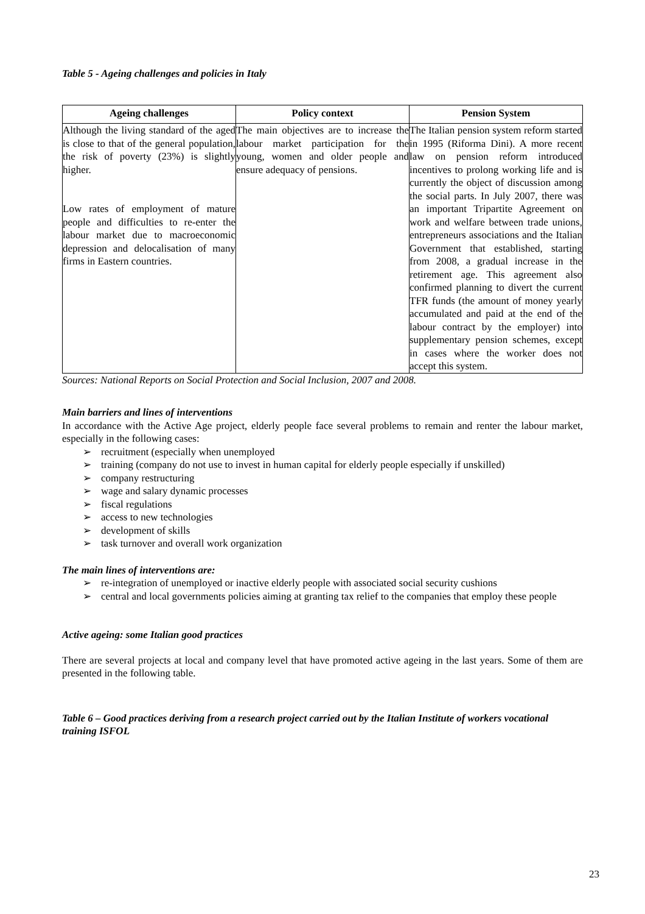Table 5 - Ageing challenges and policies in Italy
| Ageing challenges | Policy context | Pension System |
| --- | --- | --- |
| Although the living standard of the aged is close to that of the general population, the risk of poverty (23%) is slightly higher. Low rates of employment of mature people and difficulties to re-enter the labour market due to macroeconomic depression and delocalisation of many firms in Eastern countries. | The main objectives are to increase the labour market participation for the young, women and older people and ensure adequacy of pensions. | The Italian pension system reform started in 1995 (Riforma Dini). A more recent law on pension reform introduced incentives to prolong working life and is currently the object of discussion among the social parts. In July 2007, there was an important Tripartite Agreement on work and welfare between trade unions, entrepreneurs associations and the Italian Government that established, starting from 2008, a gradual increase in the retirement age. This agreement also confirmed planning to divert the current TFR funds (the amount of money yearly accumulated and paid at the end of the labour contract by the employer) into supplementary pension schemes, except in cases where the worker does not accept this system. |
Sources: National Reports on Social Protection and Social Inclusion, 2007 and 2008.
Main barriers and lines of interventions
In accordance with the Active Age project, elderly people face several problems to remain and renter the labour market, especially in the following cases:
➢ recruitment (especially when unemployed
➢ training (company do not use to invest in human capital for elderly people especially if unskilled)
➢ company restructuring
➢ wage and salary dynamic processes
➢ fiscal regulations
➢ access to new technologies
➢ development of skills
➢ task turnover and overall work organization
The main lines of interventions are:
➢ re-integration of unemployed or inactive elderly people with associated social security cushions
➢ central and local governments policies aiming at granting tax relief to the companies that employ these people
Active ageing: some Italian good practices
There are several projects at local and company level that have promoted active ageing in the last years. Some of them are presented in the following table.
Table 6 – Good practices deriving from a research project carried out by the Italian Institute of workers vocational training ISFOL
23